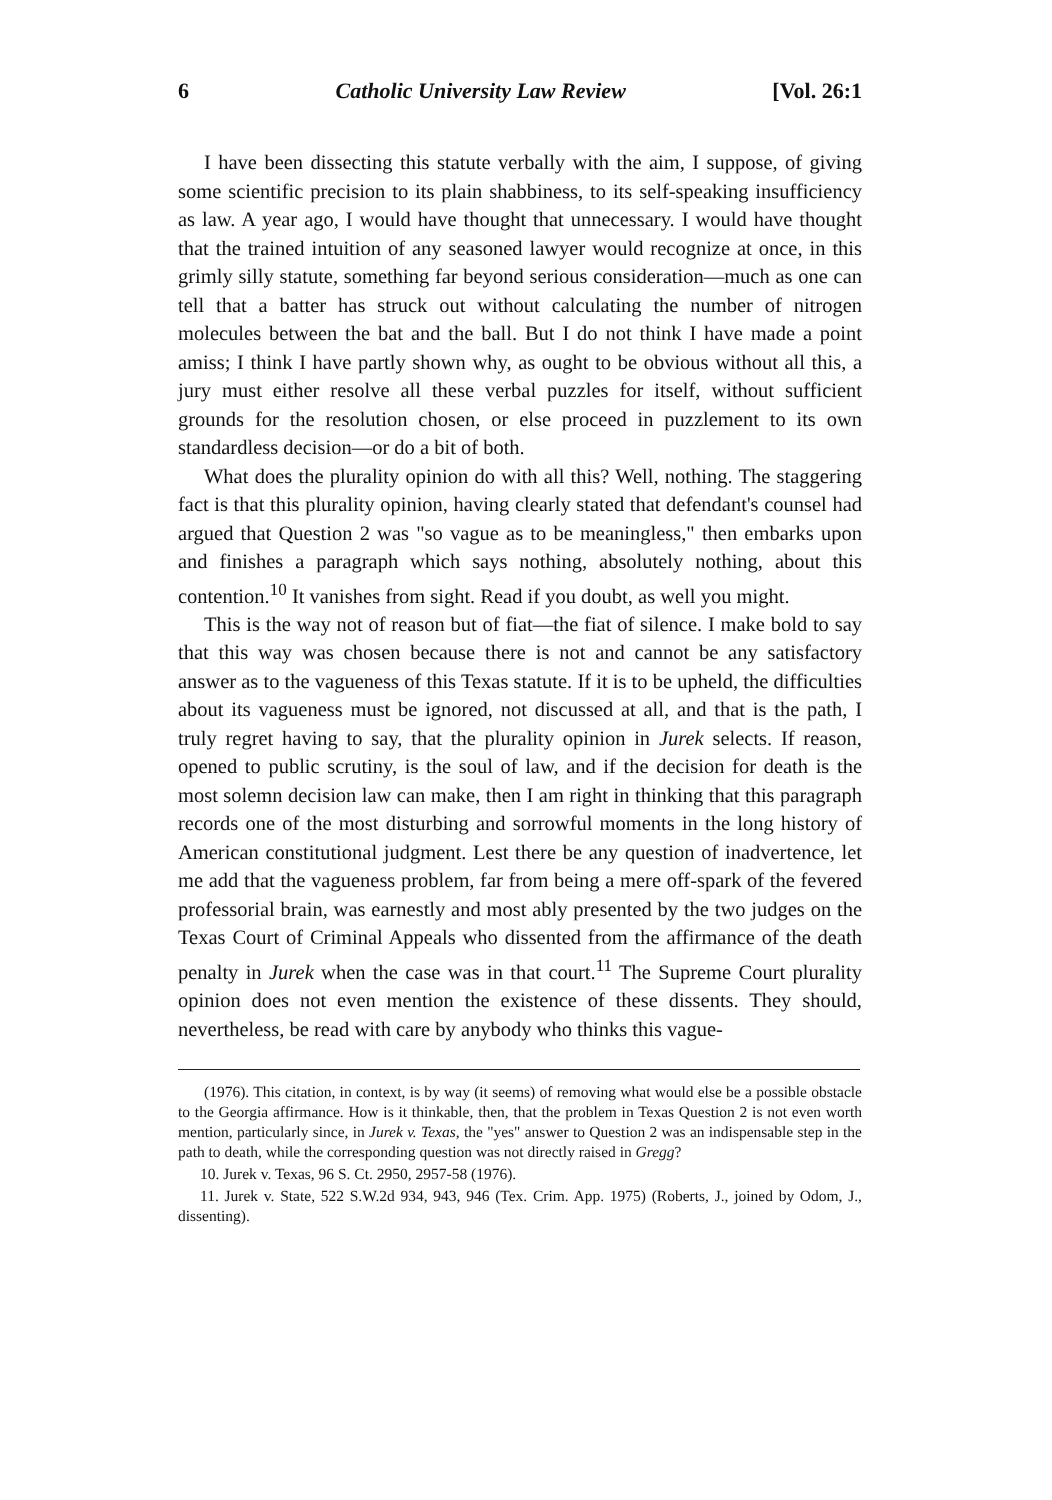6 Catholic University Law Review [Vol. 26:1
I have been dissecting this statute verbally with the aim, I suppose, of giving some scientific precision to its plain shabbiness, to its self-speaking insufficiency as law. A year ago, I would have thought that unnecessary. I would have thought that the trained intuition of any seasoned lawyer would recognize at once, in this grimly silly statute, something far beyond serious consideration—much as one can tell that a batter has struck out without calculating the number of nitrogen molecules between the bat and the ball. But I do not think I have made a point amiss; I think I have partly shown why, as ought to be obvious without all this, a jury must either resolve all these verbal puzzles for itself, without sufficient grounds for the resolution chosen, or else proceed in puzzlement to its own standardless decision—or do a bit of both.
What does the plurality opinion do with all this? Well, nothing. The staggering fact is that this plurality opinion, having clearly stated that defendant's counsel had argued that Question 2 was "so vague as to be meaningless," then embarks upon and finishes a paragraph which says nothing, absolutely nothing, about this contention.<sup>10</sup> It vanishes from sight. Read if you doubt, as well you might.
This is the way not of reason but of fiat—the fiat of silence. I make bold to say that this way was chosen because there is not and cannot be any satisfactory answer as to the vagueness of this Texas statute. If it is to be upheld, the difficulties about its vagueness must be ignored, not discussed at all, and that is the path, I truly regret having to say, that the plurality opinion in Jurek selects. If reason, opened to public scrutiny, is the soul of law, and if the decision for death is the most solemn decision law can make, then I am right in thinking that this paragraph records one of the most disturbing and sorrowful moments in the long history of American constitutional judgment. Lest there be any question of inadvertence, let me add that the vagueness problem, far from being a mere off-spark of the fevered professorial brain, was earnestly and most ably presented by the two judges on the Texas Court of Criminal Appeals who dissented from the affirmance of the death penalty in Jurek when the case was in that court.<sup>11</sup> The Supreme Court plurality opinion does not even mention the existence of these dissents. They should, nevertheless, be read with care by anybody who thinks this vague-
(1976). This citation, in context, is by way (it seems) of removing what would else be a possible obstacle to the Georgia affirmance. How is it thinkable, then, that the problem in Texas Question 2 is not even worth mention, particularly since, in Jurek v. Texas, the "yes" answer to Question 2 was an indispensable step in the path to death, while the corresponding question was not directly raised in Gregg?
10. Jurek v. Texas, 96 S. Ct. 2950, 2957-58 (1976).
11. Jurek v. State, 522 S.W.2d 934, 943, 946 (Tex. Crim. App. 1975) (Roberts, J., joined by Odom, J., dissenting).